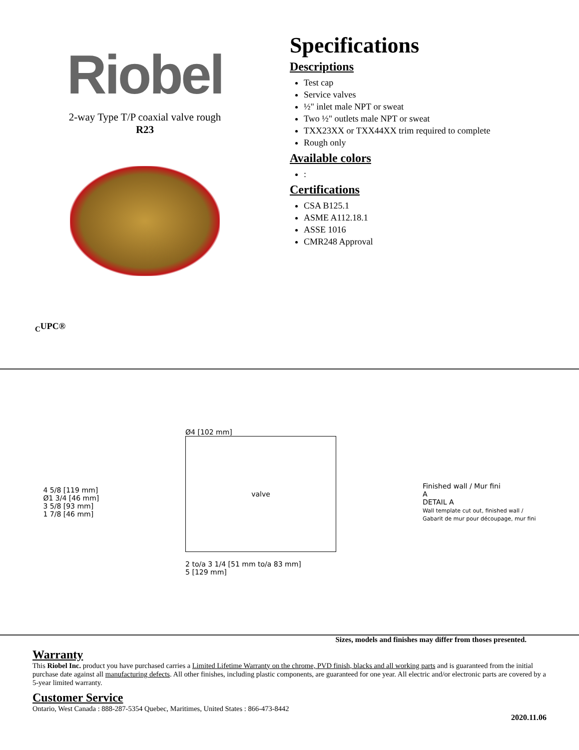Riobel
2-way Type T/P coaxial valve rough
R23
<sub>C</sub>UPC®
Specifications
Descriptions
Test cap
Service valves
½" inlet male NPT or sweat
Two ½" outlets male NPT or sweat
TXX23XX or TXX44XX trim required to complete
Rough only
Available colors
:
Certifications
CSA B125.1
ASME A112.18.1
ASSE 1016
CMR248 Approval
4 5/8 [119 mm]
Ø1 3/4 [46 mm]
3 5/8 [93 mm]
1 7/8 [46 mm]
Ø4 [102 mm]
valve
2 to/a 3 1/4 [51 mm to/a 83 mm]
5 [129 mm]
Finished wall / Mur fini
A
DETAIL A
Wall template cut out, finished wall /
Gabarit de mur pour découpage, mur fini
Sizes, models and finishes may differ from thoses presented.
Warranty
This Riobel Inc. product you have purchased carries a Limited Lifetime Warranty on the chrome, PVD finish, blacks and all working parts and is guaranteed from the initial purchase date against all manufacturing defects. All other finishes, including plastic components, are guaranteed for one year. All electric and/or electronic parts are covered by a 5-year limited warranty.
Customer Service
Ontario, West Canada : 888-287-5354 Quebec, Maritimes, United States : 866-473-8442
2020.11.06